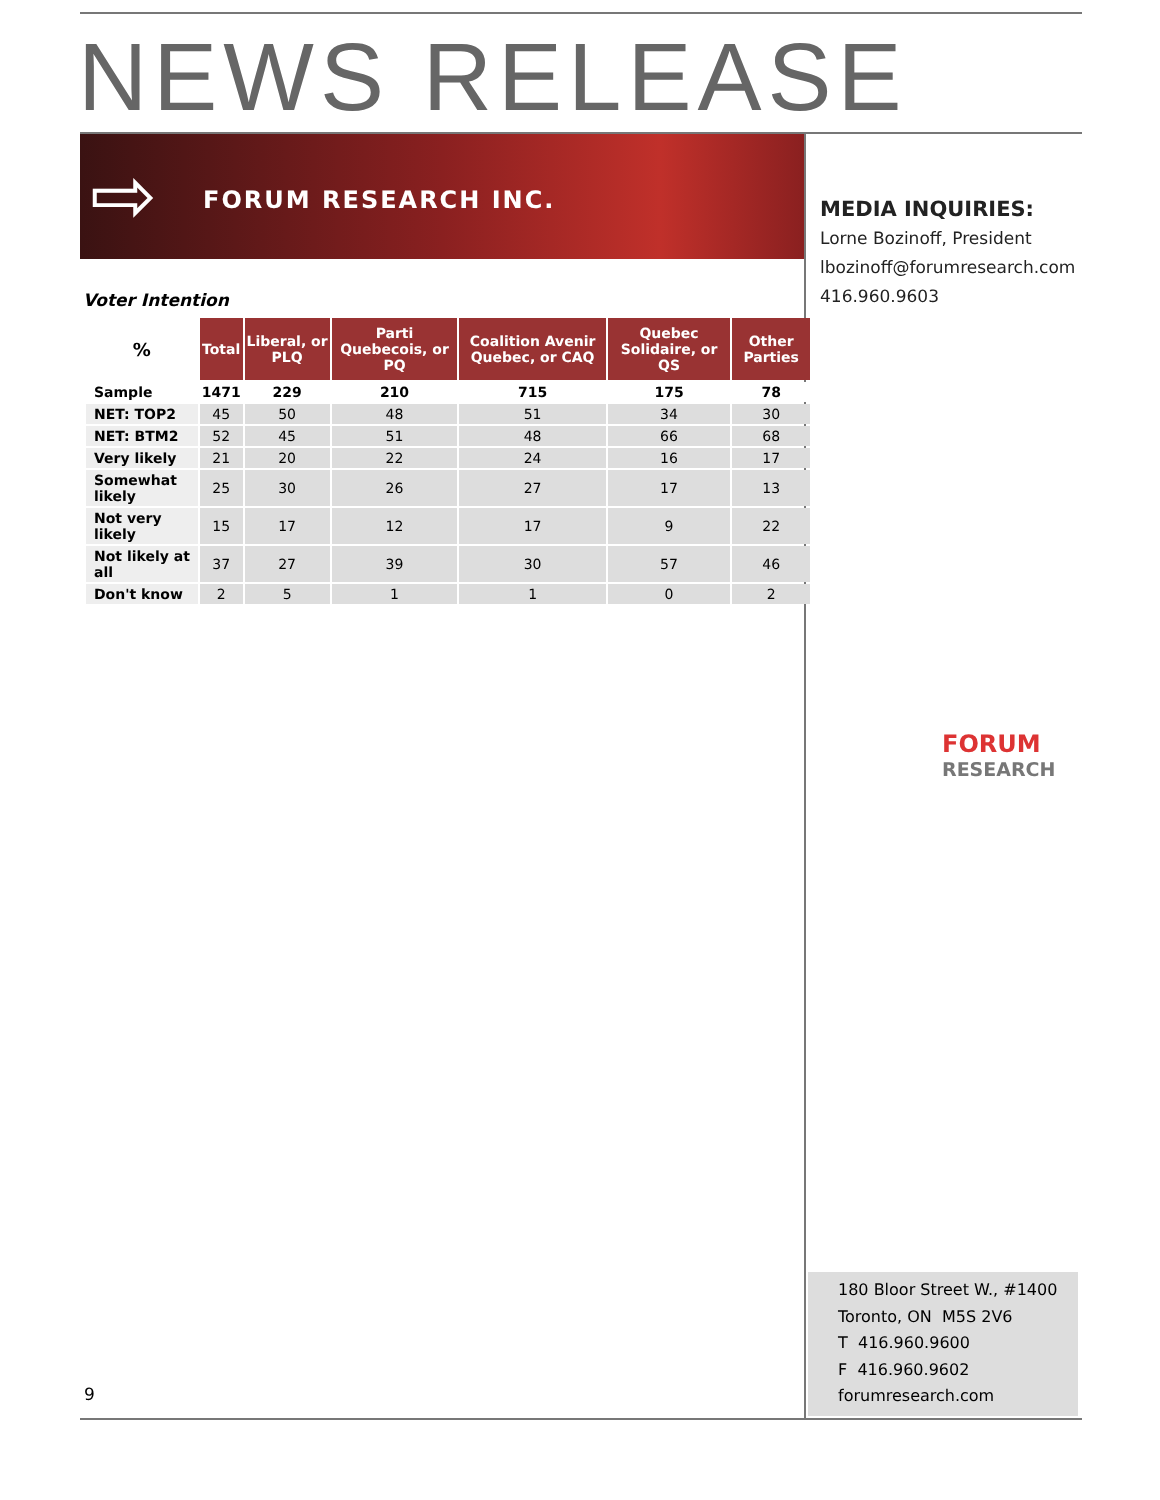NEWS RELEASE
⇨ FORUM RESEARCH INC.
MEDIA INQUIRIES:
Lorne Bozinoff, President
lbozinoff@forumresearch.com
416.960.9603
Voter Intention
| % | Total | Liberal, or PLQ | Parti Quebecois, or PQ | Coalition Avenir Quebec, or CAQ | Quebec Solidaire, or QS | Other Parties |
| --- | --- | --- | --- | --- | --- | --- |
| Sample | 1471 | 229 | 210 | 715 | 175 | 78 |
| NET: TOP2 | 45 | 50 | 48 | 51 | 34 | 30 |
| NET: BTM2 | 52 | 45 | 51 | 48 | 66 | 68 |
| Very likely | 21 | 20 | 22 | 24 | 16 | 17 |
| Somewhat likely | 25 | 30 | 26 | 27 | 17 | 13 |
| Not very likely | 15 | 17 | 12 | 17 | 9 | 22 |
| Not likely at all | 37 | 27 | 39 | 30 | 57 | 46 |
| Don't know | 2 | 5 | 1 | 1 | 0 | 2 |
FORUM
RESEARCH
180 Bloor Street W., #1400
Toronto, ON M5S 2V6
T 416.960.9600
F 416.960.9602
forumresearch.com
9